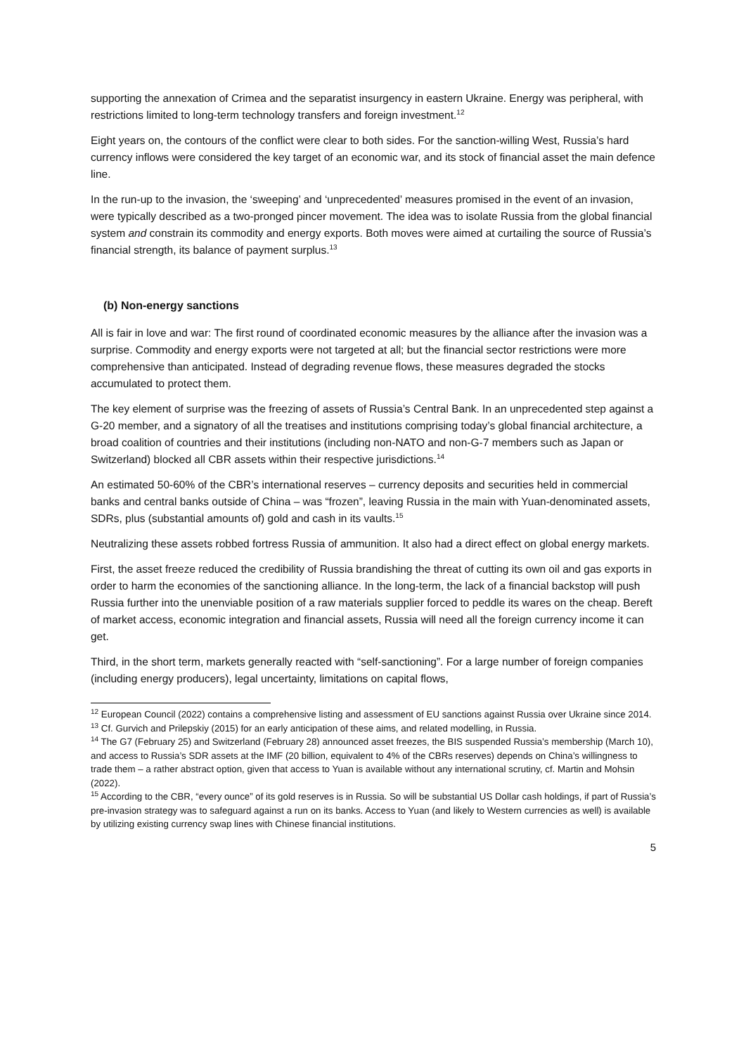supporting the annexation of Crimea and the separatist insurgency in eastern Ukraine. Energy was peripheral, with restrictions limited to long-term technology transfers and foreign investment.<sup>12</sup>
Eight years on, the contours of the conflict were clear to both sides. For the sanction-willing West, Russia’s hard currency inflows were considered the key target of an economic war, and its stock of financial asset the main defence line.
In the run-up to the invasion, the ‘sweeping’ and ‘unprecedented’ measures promised in the event of an invasion, were typically described as a two-pronged pincer movement. The idea was to isolate Russia from the global financial system and constrain its commodity and energy exports. Both moves were aimed at curtailing the source of Russia’s financial strength, its balance of payment surplus.<sup>13</sup>
(b) Non-energy sanctions
All is fair in love and war: The first round of coordinated economic measures by the alliance after the invasion was a surprise. Commodity and energy exports were not targeted at all; but the financial sector restrictions were more comprehensive than anticipated. Instead of degrading revenue flows, these measures degraded the stocks accumulated to protect them.
The key element of surprise was the freezing of assets of Russia’s Central Bank. In an unprecedented step against a G-20 member, and a signatory of all the treatises and institutions comprising today’s global financial architecture, a broad coalition of countries and their institutions (including non-NATO and non-G-7 members such as Japan or Switzerland) blocked all CBR assets within their respective jurisdictions.<sup>14</sup>
An estimated 50-60% of the CBR’s international reserves – currency deposits and securities held in commercial banks and central banks outside of China – was “frozen”, leaving Russia in the main with Yuan-denominated assets, SDRs, plus (substantial amounts of) gold and cash in its vaults.<sup>15</sup>
Neutralizing these assets robbed fortress Russia of ammunition. It also had a direct effect on global energy markets.
First, the asset freeze reduced the credibility of Russia brandishing the threat of cutting its own oil and gas exports in order to harm the economies of the sanctioning alliance. In the long-term, the lack of a financial backstop will push Russia further into the unenviable position of a raw materials supplier forced to peddle its wares on the cheap. Bereft of market access, economic integration and financial assets, Russia will need all the foreign currency income it can get.
Third, in the short term, markets generally reacted with “self-sanctioning”. For a large number of foreign companies (including energy producers), legal uncertainty, limitations on capital flows,
<sup>12</sup> European Council (2022) contains a comprehensive listing and assessment of EU sanctions against Russia over Ukraine since 2014.
<sup>13</sup> Cf. Gurvich and Prilepskiy (2015) for an early anticipation of these aims, and related modelling, in Russia.
<sup>14</sup> The G7 (February 25) and Switzerland (February 28) announced asset freezes, the BIS suspended Russia’s membership (March 10), and access to Russia’s SDR assets at the IMF (20 billion, equivalent to 4% of the CBRs reserves) depends on China’s willingness to trade them – a rather abstract option, given that access to Yuan is available without any international scrutiny, cf. Martin and Mohsin (2022).
<sup>15</sup> According to the CBR, “every ounce” of its gold reserves is in Russia. So will be substantial US Dollar cash holdings, if part of Russia’s pre-invasion strategy was to safeguard against a run on its banks. Access to Yuan (and likely to Western currencies as well) is available by utilizing existing currency swap lines with Chinese financial institutions.
5